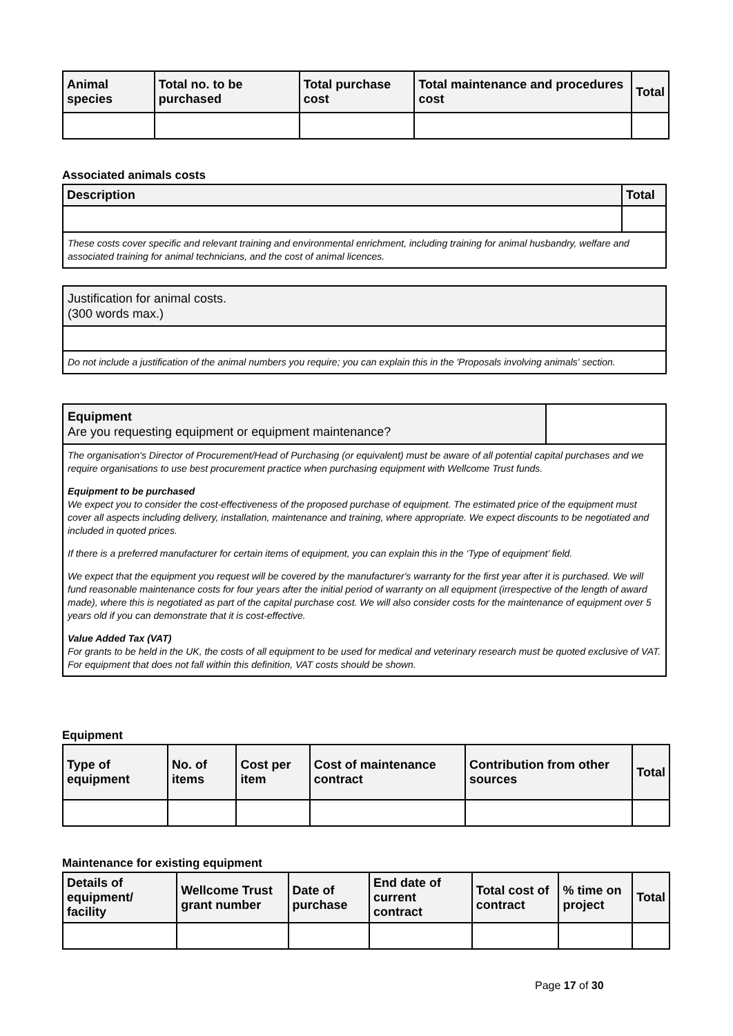| Animal species | Total no. to be purchased | Total purchase cost | Total maintenance and procedures cost | Total |
| --- | --- | --- | --- | --- |
Associated animals costs
| Description | Total |
| --- | --- |
These costs cover specific and relevant training and environmental enrichment, including training for animal husbandry, welfare and associated training for animal technicians, and the cost of animal licences.
Justification for animal costs.
(300 words max.)
Do not include a justification of the animal numbers you require; you can explain this in the 'Proposals involving animals' section.
Equipment
Are you requesting equipment or equipment maintenance?
The organisation's Director of Procurement/Head of Purchasing (or equivalent) must be aware of all potential capital purchases and we require organisations to use best procurement practice when purchasing equipment with Wellcome Trust funds.
Equipment to be purchased
We expect you to consider the cost-effectiveness of the proposed purchase of equipment. The estimated price of the equipment must cover all aspects including delivery, installation, maintenance and training, where appropriate. We expect discounts to be negotiated and included in quoted prices.
If there is a preferred manufacturer for certain items of equipment, you can explain this in the ‘Type of equipment’ field.
We expect that the equipment you request will be covered by the manufacturer's warranty for the first year after it is purchased. We will fund reasonable maintenance costs for four years after the initial period of warranty on all equipment (irrespective of the length of award made), where this is negotiated as part of the capital purchase cost. We will also consider costs for the maintenance of equipment over 5 years old if you can demonstrate that it is cost-effective.
Value Added Tax (VAT)
For grants to be held in the UK, the costs of all equipment to be used for medical and veterinary research must be quoted exclusive of VAT. For equipment that does not fall within this definition, VAT costs should be shown.
Equipment
| Type of equipment | No. of items | Cost per item | Cost of maintenance contract | Contribution from other sources | Total |
| --- | --- | --- | --- | --- | --- |
Maintenance for existing equipment
| Details of equipment/ facility | Wellcome Trust grant number | Date of purchase | End date of current contract | Total cost of contract | % time on project | Total |
| --- | --- | --- | --- | --- | --- | --- |
Page 17 of 30